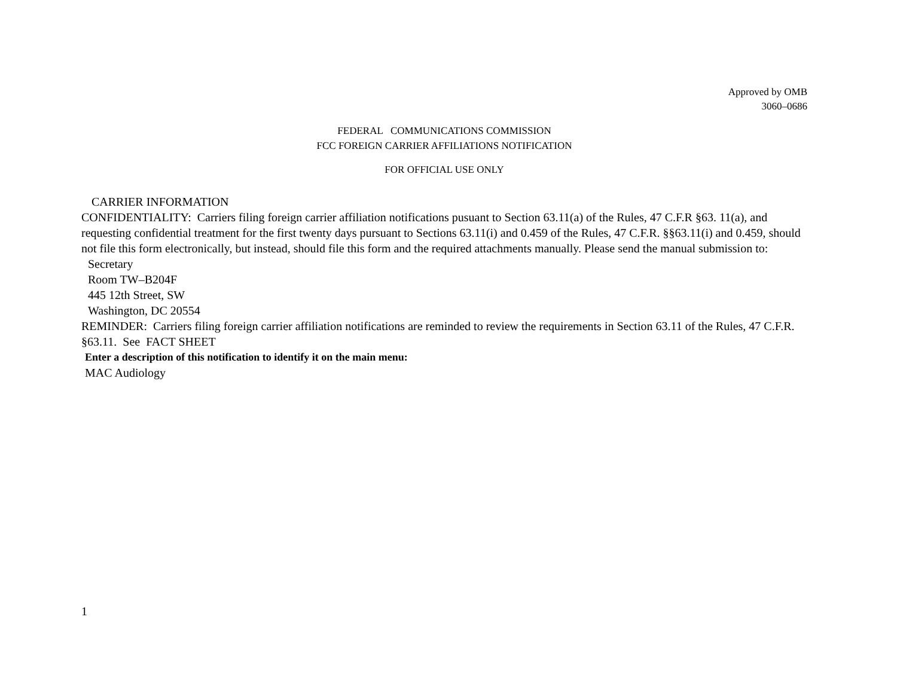Approved by OMB
3060–0686
FEDERAL COMMUNICATIONS COMMISSION
FCC FOREIGN CARRIER AFFILIATIONS NOTIFICATION
FOR OFFICIAL USE ONLY
CARRIER INFORMATION
CONFIDENTIALITY: Carriers filing foreign carrier affiliation notifications pusuant to Section 63.11(a) of the Rules, 47 C.F.R §63. 11(a), and requesting confidential treatment for the first twenty days pursuant to Sections 63.11(i) and 0.459 of the Rules, 47 C.F.R. §§63.11(i) and 0.459, should not file this form electronically, but instead, should file this form and the required attachments manually. Please send the manual submission to:
Secretary
Room TW–B204F
445 12th Street, SW
Washington, DC 20554
REMINDER: Carriers filing foreign carrier affiliation notifications are reminded to review the requirements in Section 63.11 of the Rules, 47 C.F.R. §63.11. See FACT SHEET
Enter a description of this notification to identify it on the main menu:
MAC Audiology
1